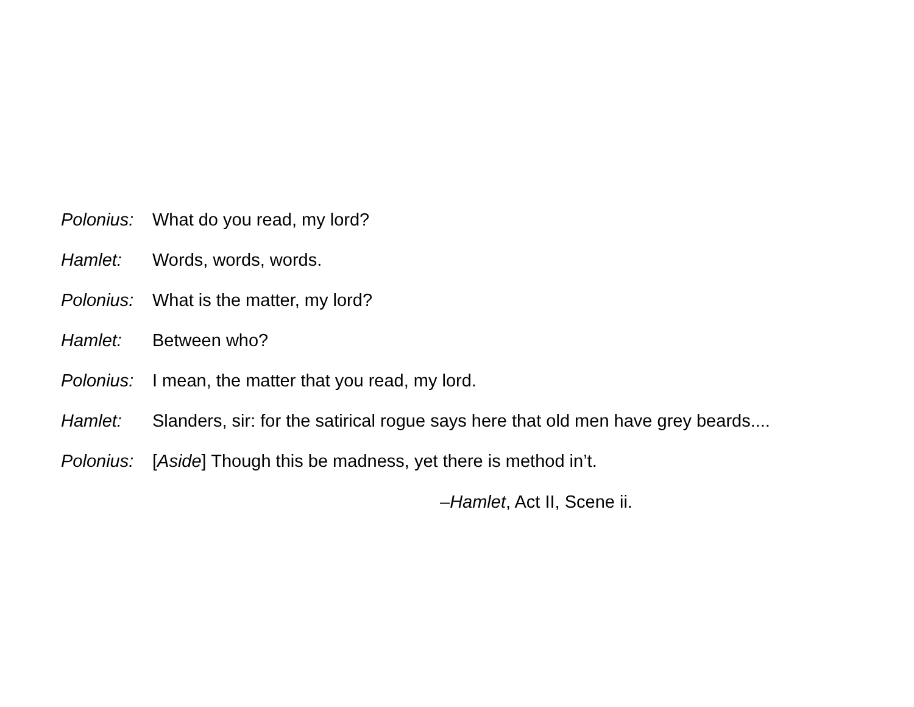| Polonius: | What do you read, my lord? |
| Hamlet: | Words, words, words. |
| Polonius: | What is the matter, my lord? |
| Hamlet: | Between who? |
| Polonius: | I mean, the matter that you read, my lord. |
| Hamlet: | Slanders, sir: for the satirical rogue says here that old men have grey beards.... |
| Polonius: | [ Aside ] Though this be madness, yet there is method in’t. |
–Hamlet, Act II, Scene ii.